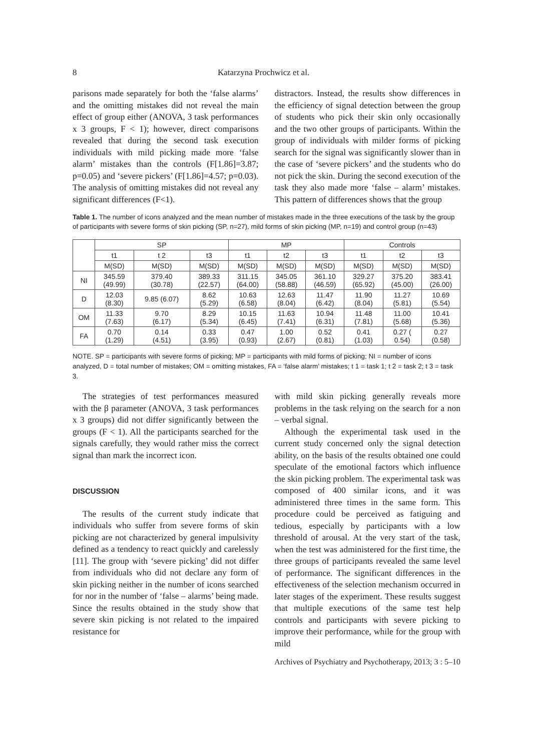8 Katarzyna Prochwicz et al.
parisons made separately for both the ‘false alarms’ and the omitting mistakes did not reveal the main effect of group either (ANOVA, 3 task performances x 3 groups, F < 1); however, direct comparisons revealed that during the second task execution individuals with mild picking made more ‘false alarm’ mistakes than the controls (F[1.86]=3.87; p=0.05) and ‘severe pickers’ (F[1.86]=4.57; p=0.03). The analysis of omitting mistakes did not reveal any significant differences (F<1).
distractors. Instead, the results show differences in the efficiency of signal detection between the group of students who pick their skin only occasionally and the two other groups of participants. Within the group of individuals with milder forms of picking search for the signal was significantly slower than in the case of ‘severe pickers’ and the students who do not pick the skin. During the second execution of the task they also made more ‘false – alarm’ mistakes. This pattern of differences shows that the group
Table 1. The number of icons analyzed and the mean number of mistakes made in the three executions of the task by the group of participants with severe forms of skin picking (SP, n=27), mild forms of skin picking (MP, n=19) and control group (n=43)
| | SP | | | MP | | | Controls | | |
| --- | --- | --- | --- | --- | --- | --- | --- | --- | --- |
| | t1 | t 2 | t3 | t1 | t2 | t3 | t1 | t2 | t3 |
| | M(SD) | M(SD) | M(SD) | M(SD) | M(SD) | M(SD) | M(SD) | M(SD) | M(SD) |
| NI | 345.59 (49.99) | 379.40 (30.78) | 389.33 (22.57) | 311.15 (64.00) | 345.05 (58.88) | 361.10 (46.59) | 329.27 (65.92) | 375.20 (45.00) | 383.41 (26.00) |
| D | 12.03 (8.30) | 9.85 (6.07) | 8.62 (5.29) | 10.63 (6.58) | 12.63 (8.04) | 11.47 (6.42) | 11.90 (8.04) | 11.27 (5.81) | 10.69 (5.54) |
| OM | 11.33 (7.63) | 9.70 (6.17) | 8.29 (5.34) | 10.15 (6.45) | 11.63 (7.41) | 10.94 (6.31) | 11.48 (7.81) | 11.00 (5.68) | 10.41 (5.36) |
| FA | 0.70 (1.29) | 0.14 (4.51) | 0.33 (3.95) | 0.47 (0.93) | 1.00 (2.67) | 0.52 (0.81) | 0.41 (1.03) | 0.27 ( 0.54) | 0.27 (0.58) |
NOTE. SP = participants with severe forms of picking; MP = participants with mild forms of picking; NI = number of icons analyzed, D = total number of mistakes; OM = omitting mistakes, FA = ‘false alarm’ mistakes; t 1 = task 1; t 2 = task 2; t 3 = task 3.
The strategies of test performances measured with the β parameter (ANOVA, 3 task performances x 3 groups) did not differ significantly between the groups (F < 1). All the participants searched for the signals carefully, they would rather miss the correct signal than mark the incorrect icon.
DISCUSSION
The results of the current study indicate that individuals who suffer from severe forms of skin picking are not characterized by general impulsivity defined as a tendency to react quickly and carelessly [11]. The group with ‘severe picking’ did not differ from individuals who did not declare any form of skin picking neither in the number of icons searched for nor in the number of ‘false – alarms’ being made. Since the results obtained in the study show that severe skin picking is not related to the impaired resistance for
with mild skin picking generally reveals more problems in the task relying on the search for a non – verbal signal.
Although the experimental task used in the current study concerned only the signal detection ability, on the basis of the results obtained one could speculate of the emotional factors which influence the skin picking problem. The experimental task was composed of 400 similar icons, and it was administered three times in the same form. This procedure could be perceived as fatiguing and tedious, especially by participants with a low threshold of arousal. At the very start of the task, when the test was administered for the first time, the three groups of participants revealed the same level of performance. The significant differences in the effectiveness of the selection mechanism occurred in later stages of the experiment. These results suggest that multiple executions of the same test help controls and participants with severe picking to improve their performance, while for the group with mild
Archives of Psychiatry and Psychotherapy, 2013; 3 : 5–10